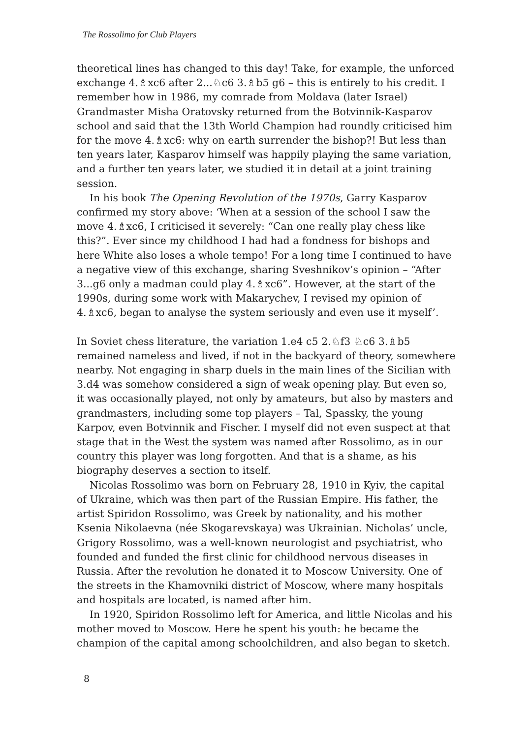The Rossolimo for Club Players
theoretical lines has changed to this day! Take, for example, the unforced exchange 4.♗xc6 after 2...♘c6 3.♗b5 g6 – this is entirely to his credit. I remember how in 1986, my comrade from Moldava (later Israel) Grandmaster Misha Oratovsky returned from the Botvinnik-Kasparov school and said that the 13th World Champion had roundly criticised him for the move 4.♗xc6: why on earth surrender the bishop?! But less than ten years later, Kasparov himself was happily playing the same variation, and a further ten years later, we studied it in detail at a joint training session.
In his book The Opening Revolution of the 1970s, Garry Kasparov confirmed my story above: ‘When at a session of the school I saw the move 4.♗xc6, I criticised it severely: “Can one really play chess like this?”. Ever since my childhood I had had a fondness for bishops and here White also loses a whole tempo! For a long time I continued to have a negative view of this exchange, sharing Sveshnikov’s opinion – “After 3...g6 only a madman could play 4.♗xc6”. However, at the start of the 1990s, during some work with Makarychev, I revised my opinion of 4.♗xc6, began to analyse the system seriously and even use it myself’.
In Soviet chess literature, the variation 1.e4 c5 2.♘f3 ♘c6 3.♗b5 remained nameless and lived, if not in the backyard of theory, somewhere nearby. Not engaging in sharp duels in the main lines of the Sicilian with 3.d4 was somehow considered a sign of weak opening play. But even so, it was occasionally played, not only by amateurs, but also by masters and grandmasters, including some top players – Tal, Spassky, the young Karpov, even Botvinnik and Fischer. I myself did not even suspect at that stage that in the West the system was named after Rossolimo, as in our country this player was long forgotten. And that is a shame, as his biography deserves a section to itself.
Nicolas Rossolimo was born on February 28, 1910 in Kyiv, the capital of Ukraine, which was then part of the Russian Empire. His father, the artist Spiridon Rossolimo, was Greek by nationality, and his mother Ksenia Nikolaevna (née Skogarevskaya) was Ukrainian. Nicholas’ uncle, Grigory Rossolimo, was a well-known neurologist and psychiatrist, who founded and funded the first clinic for childhood nervous diseases in Russia. After the revolution he donated it to Moscow University. One of the streets in the Khamovniki district of Moscow, where many hospitals and hospitals are located, is named after him.
In 1920, Spiridon Rossolimo left for America, and little Nicolas and his mother moved to Moscow. Here he spent his youth: he became the champion of the capital among schoolchildren, and also began to sketch.
8